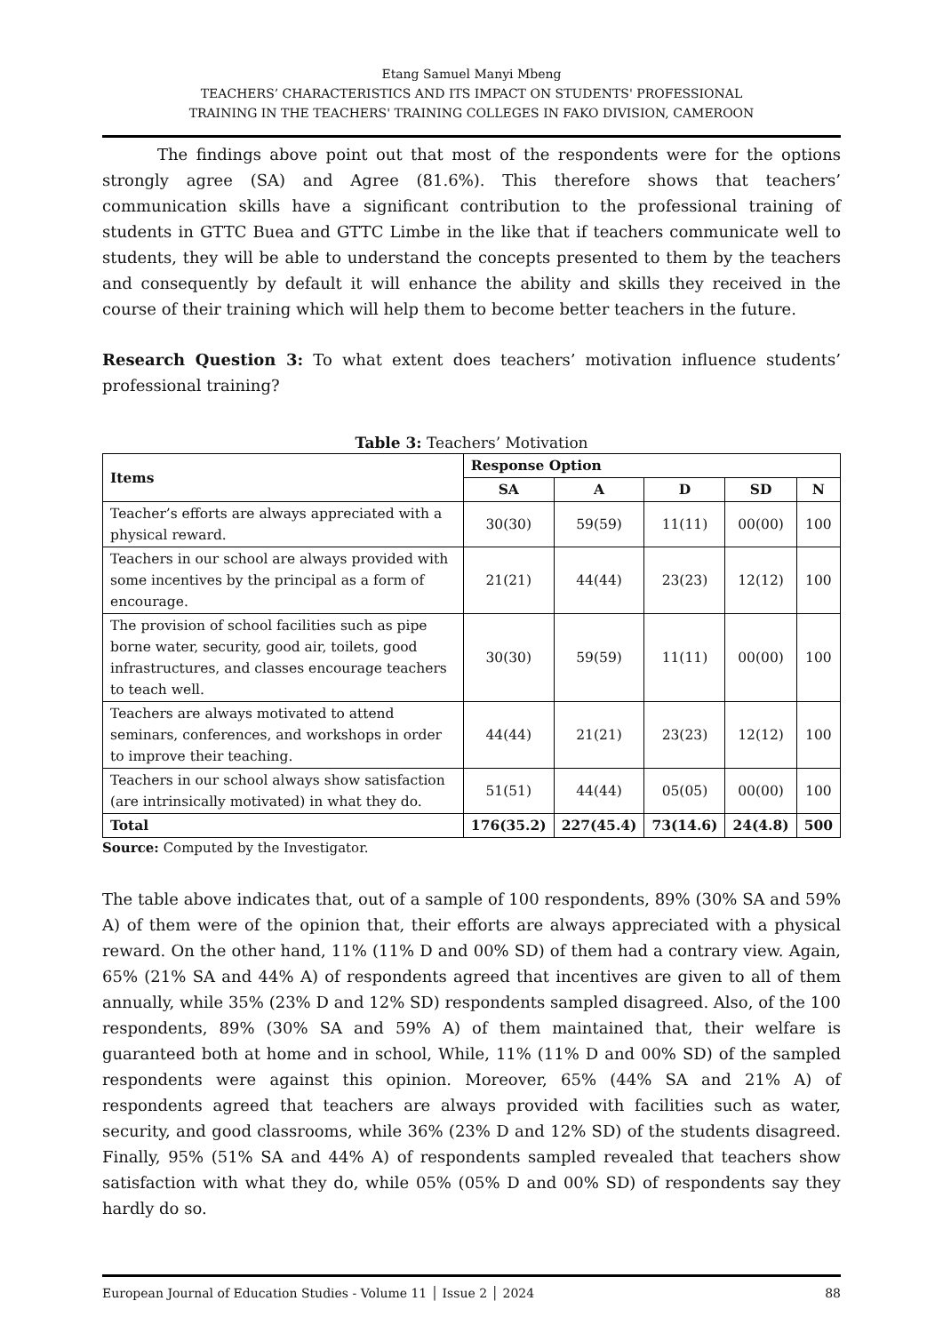Etang Samuel Manyi Mbeng
TEACHERS’ CHARACTERISTICS AND ITS IMPACT ON STUDENTS' PROFESSIONAL
TRAINING IN THE TEACHERS' TRAINING COLLEGES IN FAKO DIVISION, CAMEROON
The findings above point out that most of the respondents were for the options strongly agree (SA) and Agree (81.6%). This therefore shows that teachers’ communication skills have a significant contribution to the professional training of students in GTTC Buea and GTTC Limbe in the like that if teachers communicate well to students, they will be able to understand the concepts presented to them by the teachers and consequently by default it will enhance the ability and skills they received in the course of their training which will help them to become better teachers in the future.
Research Question 3: To what extent does teachers’ motivation influence students’ professional training?
Table 3: Teachers’ Motivation
| Items | Response Option | | | | |
| --- | --- | --- | --- | --- | --- |
| | SA | A | D | SD | N |
| Teacher’s efforts are always appreciated with a physical reward. | 30(30) | 59(59) | 11(11) | 00(00) | 100 |
| Teachers in our school are always provided with some incentives by the principal as a form of encourage. | 21(21) | 44(44) | 23(23) | 12(12) | 100 |
| The provision of school facilities such as pipe borne water, security, good air, toilets, good infrastructures, and classes encourage teachers to teach well. | 30(30) | 59(59) | 11(11) | 00(00) | 100 |
| Teachers are always motivated to attend seminars, conferences, and workshops in order to improve their teaching. | 44(44) | 21(21) | 23(23) | 12(12) | 100 |
| Teachers in our school always show satisfaction (are intrinsically motivated) in what they do. | 51(51) | 44(44) | 05(05) | 00(00) | 100 |
| Total | 176(35.2) | 227(45.4) | 73(14.6) | 24(4.8) | 500 |
Source: Computed by the Investigator.
The table above indicates that, out of a sample of 100 respondents, 89% (30% SA and 59% A) of them were of the opinion that, their efforts are always appreciated with a physical reward. On the other hand, 11% (11% D and 00% SD) of them had a contrary view. Again, 65% (21% SA and 44% A) of respondents agreed that incentives are given to all of them annually, while 35% (23% D and 12% SD) respondents sampled disagreed. Also, of the 100 respondents, 89% (30% SA and 59% A) of them maintained that, their welfare is guaranteed both at home and in school, While, 11% (11% D and 00% SD) of the sampled respondents were against this opinion. Moreover, 65% (44% SA and 21% A) of respondents agreed that teachers are always provided with facilities such as water, security, and good classrooms, while 36% (23% D and 12% SD) of the students disagreed. Finally, 95% (51% SA and 44% A) of respondents sampled revealed that teachers show satisfaction with what they do, while 05% (05% D and 00% SD) of respondents say they hardly do so.
European Journal of Education Studies - Volume 11 │ Issue 2 │ 2024 88